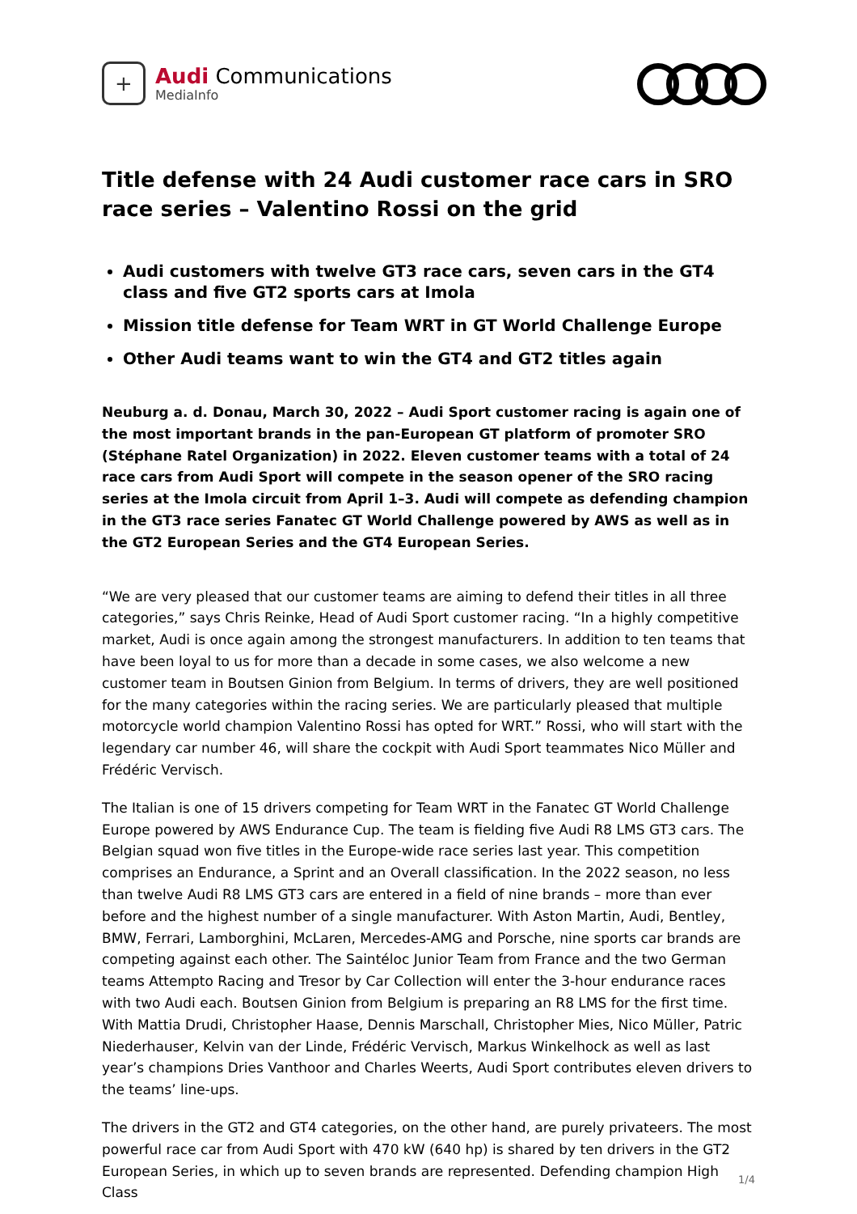+
Audi Communications
MediaInfo
Title defense with 24 Audi customer race cars in SRO race series – Valentino Rossi on the grid
Audi customers with twelve GT3 race cars, seven cars in the GT4 class and five GT2 sports cars at Imola
Mission title defense for Team WRT in GT World Challenge Europe
Other Audi teams want to win the GT4 and GT2 titles again
Neuburg a. d. Donau, March 30, 2022 – Audi Sport customer racing is again one of the most important brands in the pan-European GT platform of promoter SRO (Stéphane Ratel Organization) in 2022. Eleven customer teams with a total of 24 race cars from Audi Sport will compete in the season opener of the SRO racing series at the Imola circuit from April 1–3. Audi will compete as defending champion in the GT3 race series Fanatec GT World Challenge powered by AWS as well as in the GT2 European Series and the GT4 European Series.
“We are very pleased that our customer teams are aiming to defend their titles in all three categories,” says Chris Reinke, Head of Audi Sport customer racing. “In a highly competitive market, Audi is once again among the strongest manufacturers. In addition to ten teams that have been loyal to us for more than a decade in some cases, we also welcome a new customer team in Boutsen Ginion from Belgium. In terms of drivers, they are well positioned for the many categories within the racing series. We are particularly pleased that multiple motorcycle world champion Valentino Rossi has opted for WRT.” Rossi, who will start with the legendary car number 46, will share the cockpit with Audi Sport teammates Nico Müller and Frédéric Vervisch.
The Italian is one of 15 drivers competing for Team WRT in the Fanatec GT World Challenge Europe powered by AWS Endurance Cup. The team is fielding five Audi R8 LMS GT3 cars. The Belgian squad won five titles in the Europe-wide race series last year. This competition comprises an Endurance, a Sprint and an Overall classification. In the 2022 season, no less than twelve Audi R8 LMS GT3 cars are entered in a field of nine brands – more than ever before and the highest number of a single manufacturer. With Aston Martin, Audi, Bentley, BMW, Ferrari, Lamborghini, McLaren, Mercedes-AMG and Porsche, nine sports car brands are competing against each other. The Saintéloc Junior Team from France and the two German teams Attempto Racing and Tresor by Car Collection will enter the 3-hour endurance races with two Audi each. Boutsen Ginion from Belgium is preparing an R8 LMS for the first time. With Mattia Drudi, Christopher Haase, Dennis Marschall, Christopher Mies, Nico Müller, Patric Niederhauser, Kelvin van der Linde, Frédéric Vervisch, Markus Winkelhock as well as last year’s champions Dries Vanthoor and Charles Weerts, Audi Sport contributes eleven drivers to the teams’ line-ups.
The drivers in the GT2 and GT4 categories, on the other hand, are purely privateers. The most powerful race car from Audi Sport with 470 kW (640 hp) is shared by ten drivers in the GT2 European Series, in which up to seven brands are represented. Defending champion High Class
1/4